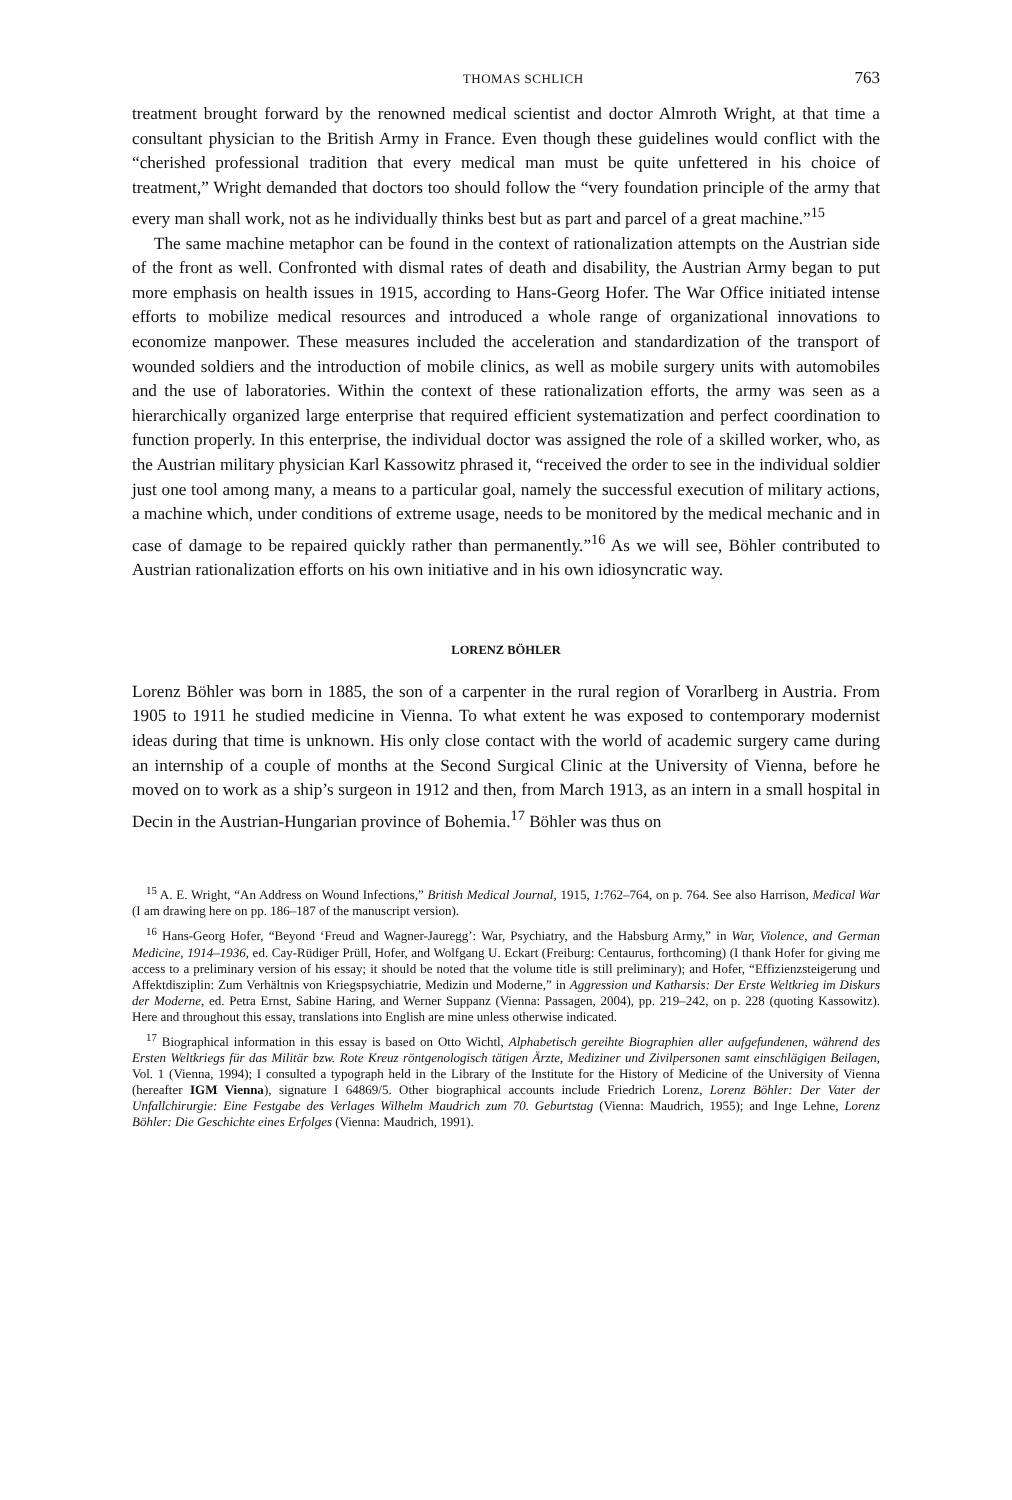THOMAS SCHLICH 763
treatment brought forward by the renowned medical scientist and doctor Almroth Wright, at that time a consultant physician to the British Army in France. Even though these guidelines would conflict with the “cherished professional tradition that every medical man must be quite unfettered in his choice of treatment,” Wright demanded that doctors too should follow the “very foundation principle of the army that every man shall work, not as he individually thinks best but as part and parcel of a great machine.”<sup>15</sup>
The same machine metaphor can be found in the context of rationalization attempts on the Austrian side of the front as well. Confronted with dismal rates of death and disability, the Austrian Army began to put more emphasis on health issues in 1915, according to Hans-Georg Hofer. The War Office initiated intense efforts to mobilize medical resources and introduced a whole range of organizational innovations to economize manpower. These measures included the acceleration and standardization of the transport of wounded soldiers and the introduction of mobile clinics, as well as mobile surgery units with automobiles and the use of laboratories. Within the context of these rationalization efforts, the army was seen as a hierarchically organized large enterprise that required efficient systematization and perfect coordination to function properly. In this enterprise, the individual doctor was assigned the role of a skilled worker, who, as the Austrian military physician Karl Kassowitz phrased it, “received the order to see in the individual soldier just one tool among many, a means to a particular goal, namely the successful execution of military actions, a machine which, under conditions of extreme usage, needs to be monitored by the medical mechanic and in case of damage to be repaired quickly rather than permanently.”<sup>16</sup> As we will see, Böhler contributed to Austrian rationalization efforts on his own initiative and in his own idiosyncratic way.
LORENZ BÖHLER
Lorenz Böhler was born in 1885, the son of a carpenter in the rural region of Vorarlberg in Austria. From 1905 to 1911 he studied medicine in Vienna. To what extent he was exposed to contemporary modernist ideas during that time is unknown. His only close contact with the world of academic surgery came during an internship of a couple of months at the Second Surgical Clinic at the University of Vienna, before he moved on to work as a ship’s surgeon in 1912 and then, from March 1913, as an intern in a small hospital in Decin in the Austrian-Hungarian province of Bohemia.<sup>17</sup> Böhler was thus on
<sup>15</sup> A. E. Wright, “An Address on Wound Infections,” British Medical Journal, 1915, 1:762–764, on p. 764. See also Harrison, Medical War (I am drawing here on pp. 186–187 of the manuscript version).
<sup>16</sup> Hans-Georg Hofer, “Beyond ‘Freud and Wagner-Jauregg’: War, Psychiatry, and the Habsburg Army,” in War, Violence, and German Medicine, 1914–1936, ed. Cay-Rüdiger Prüll, Hofer, and Wolfgang U. Eckart (Freiburg: Centaurus, forthcoming) (I thank Hofer for giving me access to a preliminary version of his essay; it should be noted that the volume title is still preliminary); and Hofer, “Effizienzsteigerung und Affektdisziplin: Zum Verhältnis von Kriegspsychiatrie, Medizin und Moderne,” in Aggression und Katharsis: Der Erste Weltkrieg im Diskurs der Moderne, ed. Petra Ernst, Sabine Haring, and Werner Suppanz (Vienna: Passagen, 2004), pp. 219–242, on p. 228 (quoting Kassowitz). Here and throughout this essay, translations into English are mine unless otherwise indicated.
<sup>17</sup> Biographical information in this essay is based on Otto Wichtl, Alphabetisch gereihte Biographien aller aufgefundenen, während des Ersten Weltkriegs für das Militär bzw. Rote Kreuz röntgenologisch tätigen Ärzte, Mediziner und Zivilpersonen samt einschlägigen Beilagen, Vol. 1 (Vienna, 1994); I consulted a typograph held in the Library of the Institute for the History of Medicine of the University of Vienna (hereafter IGM Vienna), signature I 64869/5. Other biographical accounts include Friedrich Lorenz, Lorenz Böhler: Der Vater der Unfallchirurgie: Eine Festgabe des Verlages Wilhelm Maudrich zum 70. Geburtstag (Vienna: Maudrich, 1955); and Inge Lehne, Lorenz Böhler: Die Geschichte eines Erfolges (Vienna: Maudrich, 1991).